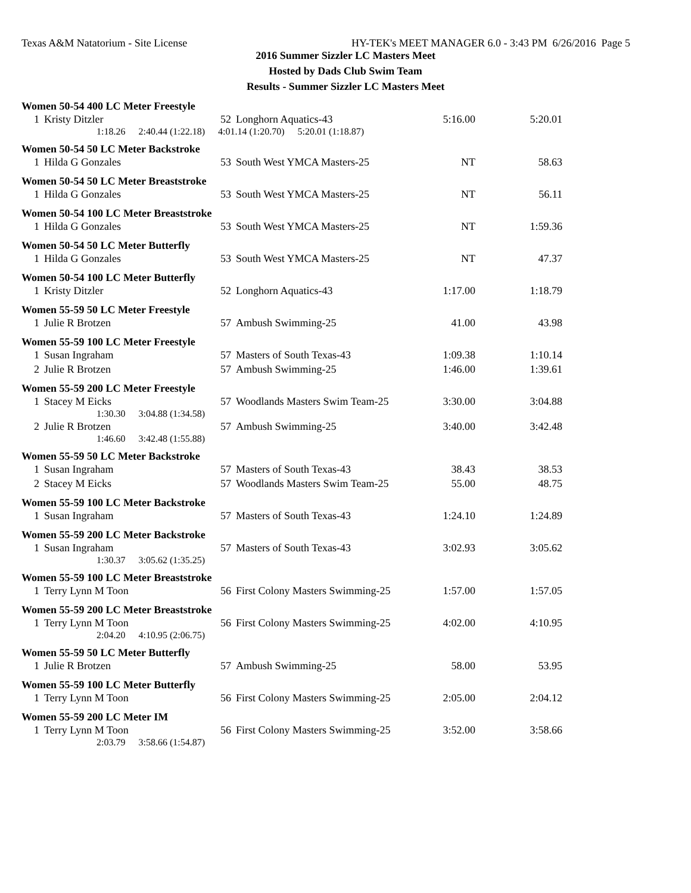Texas A&M Natatorium - Site License HY-TEK's MEET MANAGER 6.0 - 3:43 PM 6/26/2016 Page 5
2016 Summer Sizzler LC Masters Meet
Hosted by Dads Club Swim Team
Results - Summer Sizzler LC Masters Meet
Women 50-54 400 LC Meter Freestyle
| 1 | Kristy Ditzler | 52 | Longhorn Aquatics-43 | 5:16.00 | 5:20.01 |
1:18.26 2:40.44 (1:22.18) 4:01.14 (1:20.70) 5:20.01 (1:18.87)
Women 50-54 50 LC Meter Backstroke
| 1 | Hilda G Gonzales | 53 | South West YMCA Masters-25 | NT | 58.63 |
Women 50-54 50 LC Meter Breaststroke
| 1 | Hilda G Gonzales | 53 | South West YMCA Masters-25 | NT | 56.11 |
Women 50-54 100 LC Meter Breaststroke
| 1 | Hilda G Gonzales | 53 | South West YMCA Masters-25 | NT | 1:59.36 |
Women 50-54 50 LC Meter Butterfly
| 1 | Hilda G Gonzales | 53 | South West YMCA Masters-25 | NT | 47.37 |
Women 50-54 100 LC Meter Butterfly
| 1 | Kristy Ditzler | 52 | Longhorn Aquatics-43 | 1:17.00 | 1:18.79 |
Women 55-59 50 LC Meter Freestyle
| 1 | Julie R Brotzen | 57 | Ambush Swimming-25 | 41.00 | 43.98 |
Women 55-59 100 LC Meter Freestyle
| 1 | Susan Ingraham | 57 | Masters of South Texas-43 | 1:09.38 | 1:10.14 |
| 2 | Julie R Brotzen | 57 | Ambush Swimming-25 | 1:46.00 | 1:39.61 |
Women 55-59 200 LC Meter Freestyle
| 1 | Stacey M Eicks | 57 | Woodlands Masters Swim Team-25 | 3:30.00 | 3:04.88 |
1:30.30 3:04.88 (1:34.58)
| 2 | Julie R Brotzen | 57 | Ambush Swimming-25 | 3:40.00 | 3:42.48 |
1:46.60 3:42.48 (1:55.88)
Women 55-59 50 LC Meter Backstroke
| 1 | Susan Ingraham | 57 | Masters of South Texas-43 | 38.43 | 38.53 |
| 2 | Stacey M Eicks | 57 | Woodlands Masters Swim Team-25 | 55.00 | 48.75 |
Women 55-59 100 LC Meter Backstroke
| 1 | Susan Ingraham | 57 | Masters of South Texas-43 | 1:24.10 | 1:24.89 |
Women 55-59 200 LC Meter Backstroke
| 1 | Susan Ingraham | 57 | Masters of South Texas-43 | 3:02.93 | 3:05.62 |
1:30.37 3:05.62 (1:35.25)
Women 55-59 100 LC Meter Breaststroke
| 1 | Terry Lynn M Toon | 56 | First Colony Masters Swimming-25 | 1:57.00 | 1:57.05 |
Women 55-59 200 LC Meter Breaststroke
| 1 | Terry Lynn M Toon | 56 | First Colony Masters Swimming-25 | 4:02.00 | 4:10.95 |
2:04.20 4:10.95 (2:06.75)
Women 55-59 50 LC Meter Butterfly
| 1 | Julie R Brotzen | 57 | Ambush Swimming-25 | 58.00 | 53.95 |
Women 55-59 100 LC Meter Butterfly
| 1 | Terry Lynn M Toon | 56 | First Colony Masters Swimming-25 | 2:05.00 | 2:04.12 |
Women 55-59 200 LC Meter IM
| 1 | Terry Lynn M Toon | 56 | First Colony Masters Swimming-25 | 3:52.00 | 3:58.66 |
2:03.79 3:58.66 (1:54.87)